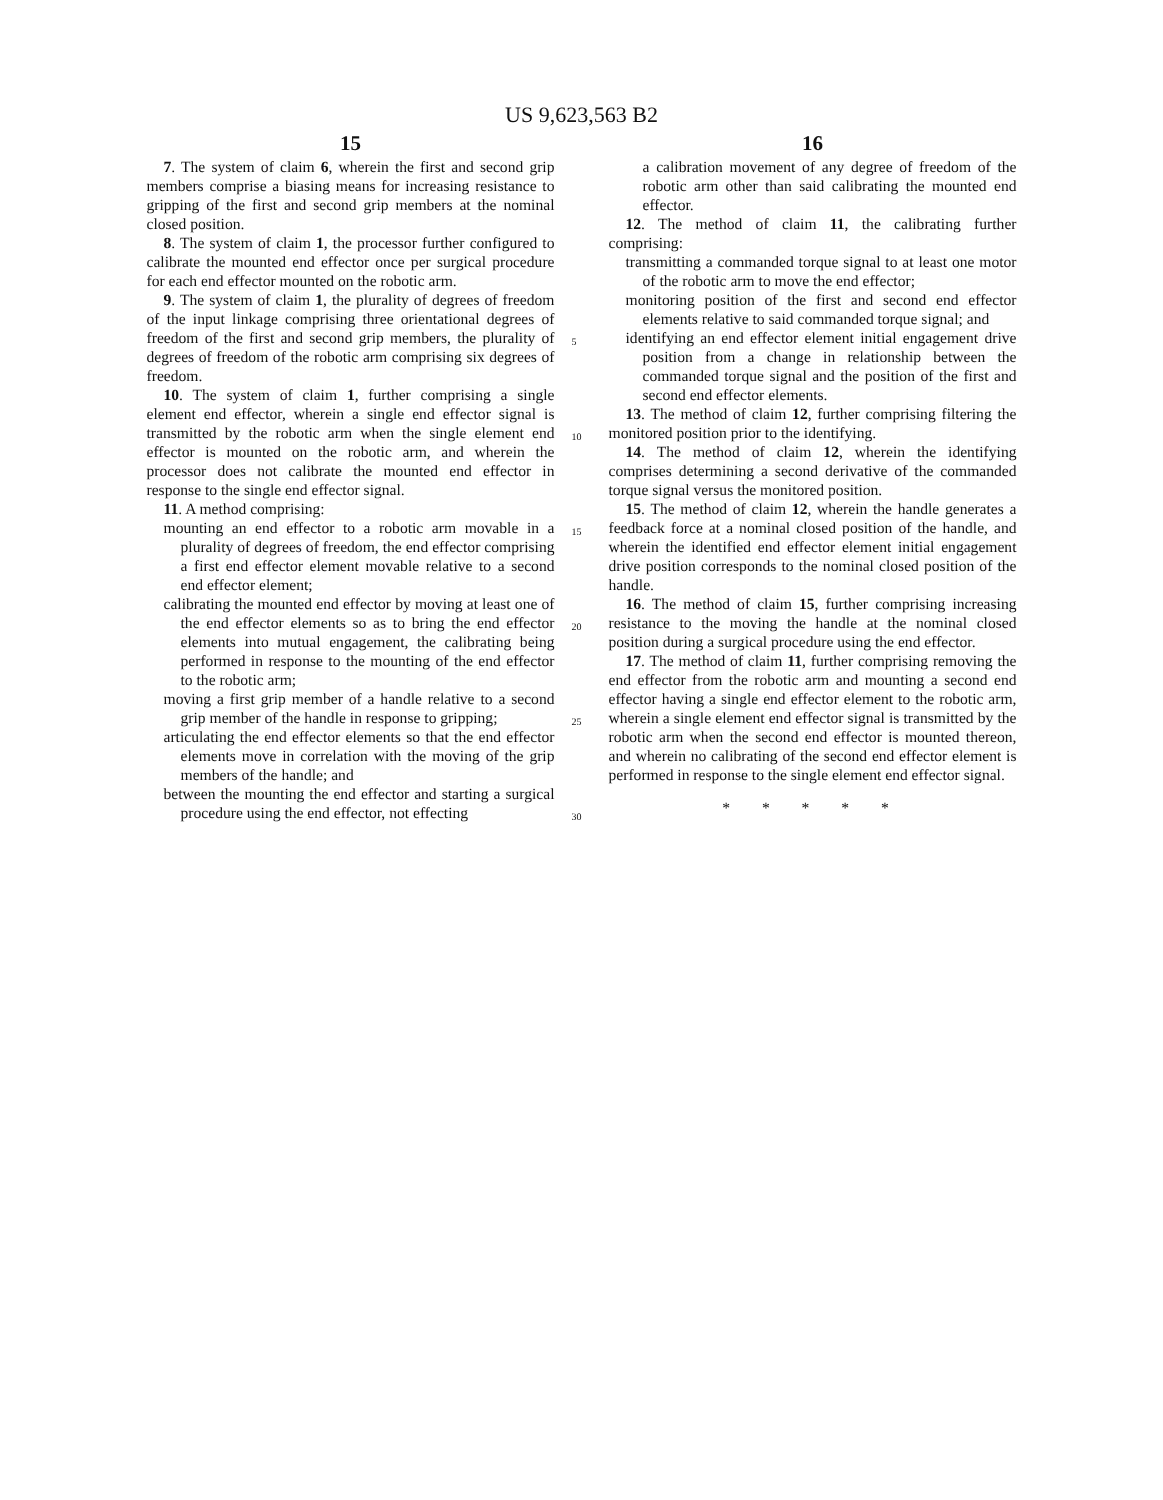US 9,623,563 B2
15
7. The system of claim 6, wherein the first and second grip members comprise a biasing means for increasing resistance to gripping of the first and second grip members at the nominal closed position.
8. The system of claim 1, the processor further configured to calibrate the mounted end effector once per surgical procedure for each end effector mounted on the robotic arm.
9. The system of claim 1, the plurality of degrees of freedom of the input linkage comprising three orientational degrees of freedom of the first and second grip members, the plurality of degrees of freedom of the robotic arm comprising six degrees of freedom.
10. The system of claim 1, further comprising a single element end effector, wherein a single end effector signal is transmitted by the robotic arm when the single element end effector is mounted on the robotic arm, and wherein the processor does not calibrate the mounted end effector in response to the single end effector signal.
11. A method comprising:
mounting an end effector to a robotic arm movable in a plurality of degrees of freedom, the end effector comprising a first end effector element movable relative to a second end effector element;
calibrating the mounted end effector by moving at least one of the end effector elements so as to bring the end effector elements into mutual engagement, the calibrating being performed in response to the mounting of the end effector to the robotic arm;
moving a first grip member of a handle relative to a second grip member of the handle in response to gripping;
articulating the end effector elements so that the end effector elements move in correlation with the moving of the grip members of the handle; and
between the mounting the end effector and starting a surgical procedure using the end effector, not effecting
5
10
15
20
25
30
16
a calibration movement of any degree of freedom of the robotic arm other than said calibrating the mounted end effector.
12. The method of claim 11, the calibrating further comprising:
transmitting a commanded torque signal to at least one motor of the robotic arm to move the end effector;
monitoring position of the first and second end effector elements relative to said commanded torque signal; and
identifying an end effector element initial engagement drive position from a change in relationship between the commanded torque signal and the position of the first and second end effector elements.
13. The method of claim 12, further comprising filtering the monitored position prior to the identifying.
14. The method of claim 12, wherein the identifying comprises determining a second derivative of the commanded torque signal versus the monitored position.
15. The method of claim 12, wherein the handle generates a feedback force at a nominal closed position of the handle, and wherein the identified end effector element initial engagement drive position corresponds to the nominal closed position of the handle.
16. The method of claim 15, further comprising increasing resistance to the moving the handle at the nominal closed position during a surgical procedure using the end effector.
17. The method of claim 11, further comprising removing the end effector from the robotic arm and mounting a second end effector having a single end effector element to the robotic arm, wherein a single element end effector signal is transmitted by the robotic arm when the second end effector is mounted thereon, and wherein no calibrating of the second end effector element is performed in response to the single element end effector signal.
* * * * *